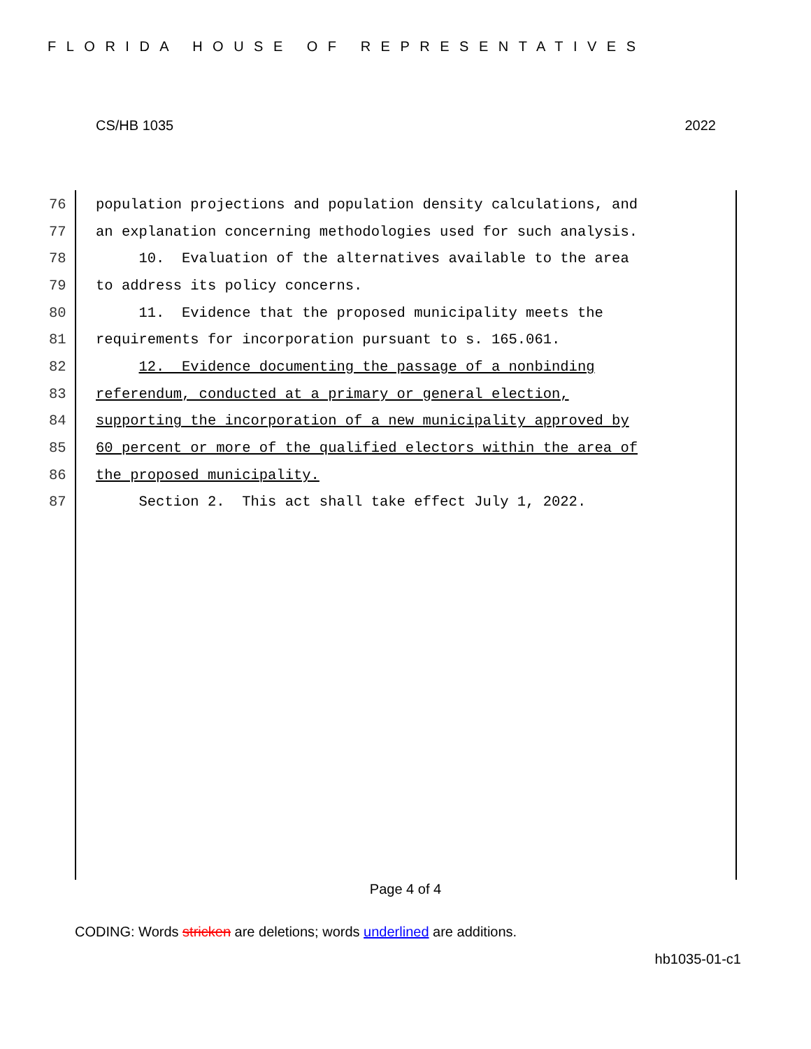FLORIDA HOUSE OF REPRESENTATIVES
CS/HB 1035 2022
76 population projections and population density calculations, and
77 an explanation concerning methodologies used for such analysis.
78 10. Evaluation of the alternatives available to the area
79 to address its policy concerns.
80 11. Evidence that the proposed municipality meets the
81 requirements for incorporation pursuant to s. 165.061.
82 12. Evidence documenting the passage of a nonbinding
83 referendum, conducted at a primary or general election,
84 supporting the incorporation of a new municipality approved by
85 60 percent or more of the qualified electors within the area of
86 the proposed municipality.
87 Section 2. This act shall take effect July 1, 2022.
Page 4 of 4
CODING: Words stricken are deletions; words underlined are additions.
hb1035-01-c1